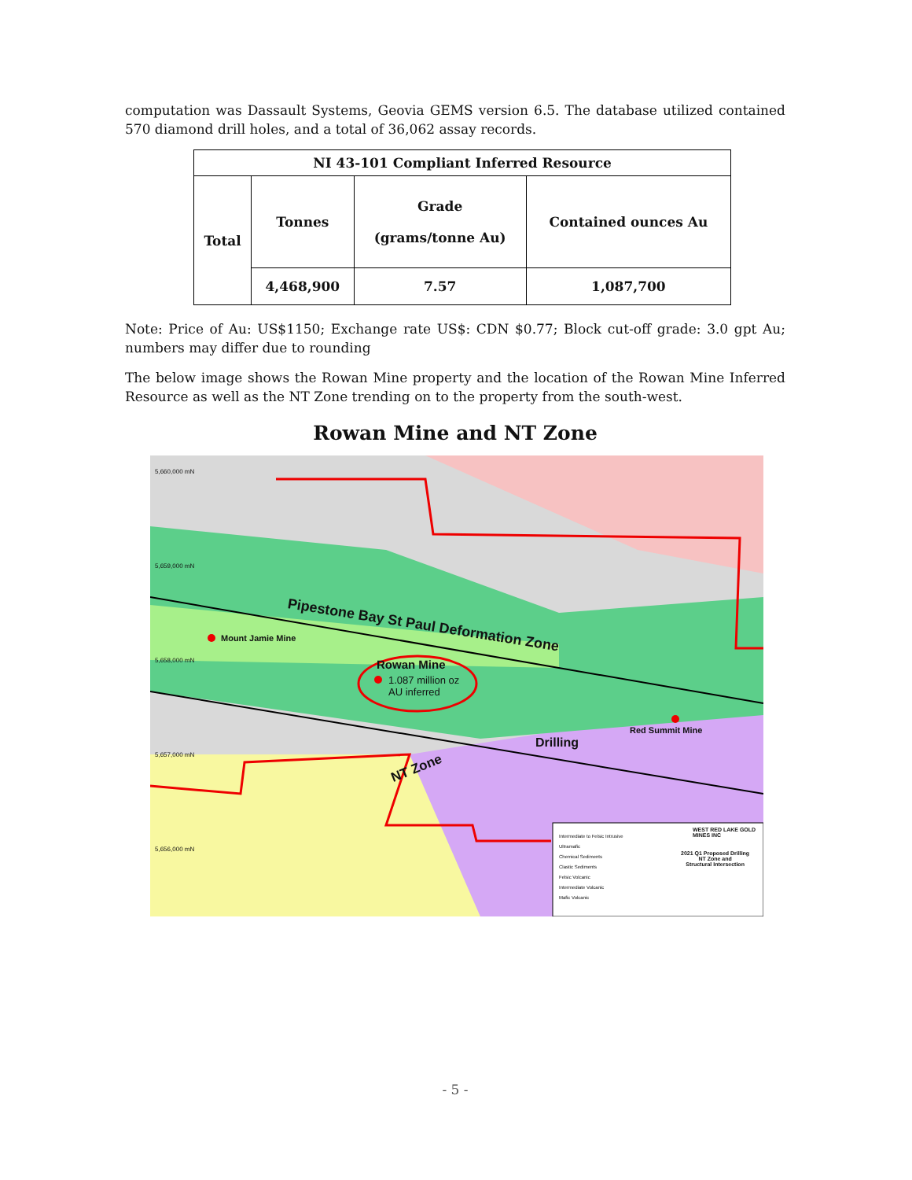computation was Dassault Systems, Geovia GEMS version 6.5. The database utilized contained 570 diamond drill holes, and a total of 36,062 assay records.
| NI 43-101 Compliant Inferred Resource | | | |
| --- | --- | --- | --- |
| Total | Tonnes | Grade (grams/tonne Au) | Contained ounces Au |
| | 4,468,900 | 7.57 | 1,087,700 |
Note: Price of Au: US$1150; Exchange rate US$: CDN $0.77; Block cut-off grade: 3.0 gpt Au; numbers may differ due to rounding
The below image shows the Rowan Mine property and the location of the Rowan Mine Inferred Resource as well as the NT Zone trending on to the property from the south-west.
Rowan Mine and NT Zone
Pipestone Bay St Paul Deformation Zone
Mount Jamie Mine
Rowan Mine
1.087 million oz
AU inferred
Drilling
Red Summit Mine
NT Zone
5,660,000 mN
5,659,000 mN
5,658,000 mN
5,657,000 mN
5,656,000 mN
Intermediate to Felsic Intrusive
Ultramafic
Chemical Sediments
Clastic Sediments
Felsic Volcanic
Intermediate Volcanic
Mafic Volcanic
WEST RED LAKE GOLD MINES INC
2021 Q1 Proposed Drilling
NT Zone and
Structural Intersection
- 5 -